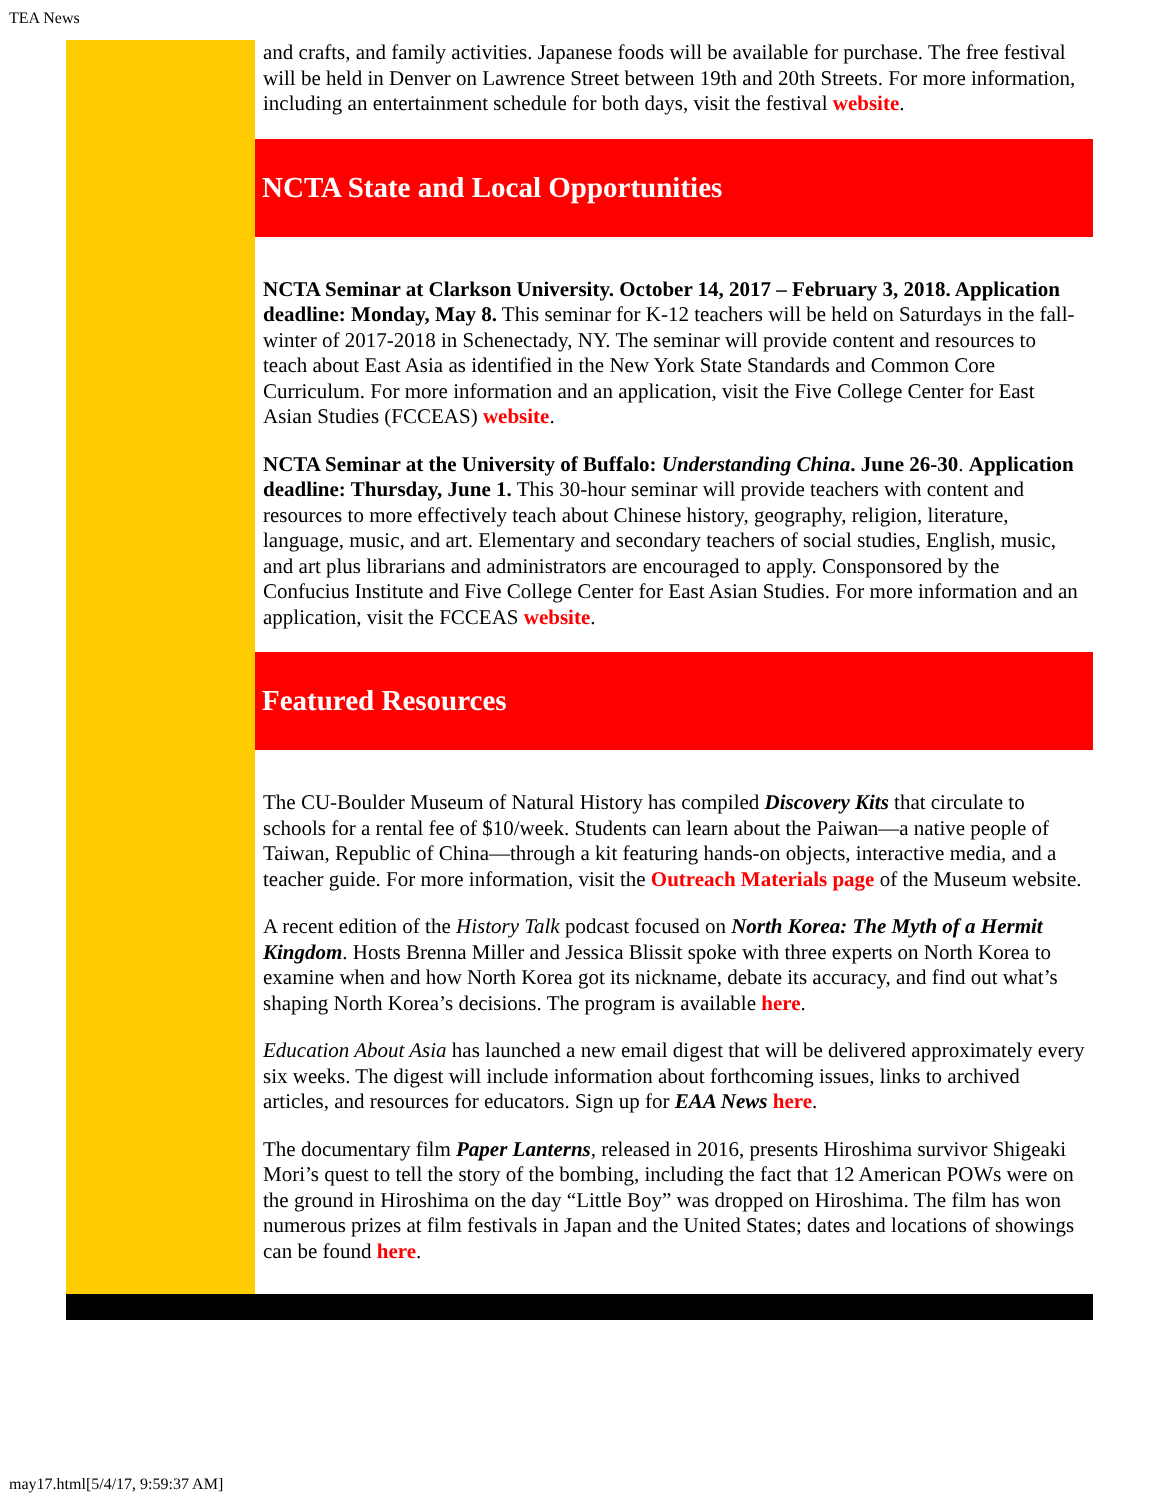TEA News
and crafts, and family activities. Japanese foods will be available for purchase. The free festival will be held in Denver on Lawrence Street between 19th and 20th Streets. For more information, including an entertainment schedule for both days, visit the festival website.
NCTA State and Local Opportunities
NCTA Seminar at Clarkson University. October 14, 2017 – February 3, 2018. Application deadline: Monday, May 8. This seminar for K-12 teachers will be held on Saturdays in the fall-winter of 2017-2018 in Schenectady, NY. The seminar will provide content and resources to teach about East Asia as identified in the New York State Standards and Common Core Curriculum. For more information and an application, visit the Five College Center for East Asian Studies (FCCEAS) website.
NCTA Seminar at the University of Buffalo: Understanding China. June 26-30. Application deadline: Thursday, June 1. This 30-hour seminar will provide teachers with content and resources to more effectively teach about Chinese history, geography, religion, literature, language, music, and art. Elementary and secondary teachers of social studies, English, music, and art plus librarians and administrators are encouraged to apply. Consponsored by the Confucius Institute and Five College Center for East Asian Studies. For more information and an application, visit the FCCEAS website.
Featured Resources
The CU-Boulder Museum of Natural History has compiled Discovery Kits that circulate to schools for a rental fee of $10/week. Students can learn about the Paiwan—a native people of Taiwan, Republic of China—through a kit featuring hands-on objects, interactive media, and a teacher guide. For more information, visit the Outreach Materials page of the Museum website.
A recent edition of the History Talk podcast focused on North Korea: The Myth of a Hermit Kingdom. Hosts Brenna Miller and Jessica Blissit spoke with three experts on North Korea to examine when and how North Korea got its nickname, debate its accuracy, and find out what’s shaping North Korea’s decisions. The program is available here.
Education About Asia has launched a new email digest that will be delivered approximately every six weeks. The digest will include information about forthcoming issues, links to archived articles, and resources for educators. Sign up for EAA News here.
The documentary film Paper Lanterns, released in 2016, presents Hiroshima survivor Shigeaki Mori’s quest to tell the story of the bombing, including the fact that 12 American POWs were on the ground in Hiroshima on the day “Little Boy” was dropped on Hiroshima. The film has won numerous prizes at film festivals in Japan and the United States; dates and locations of showings can be found here.
may17.html[5/4/17, 9:59:37 AM]